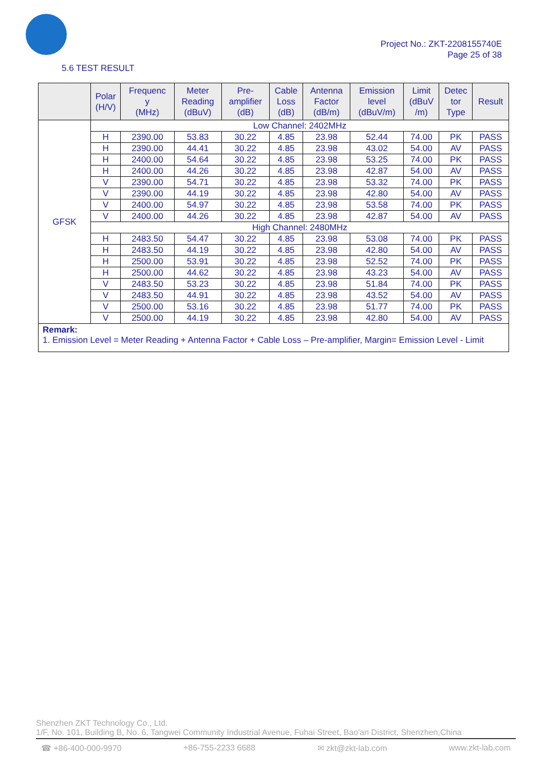Project No.: ZKT-2208155740E
Page 25 of 38
5.6 TEST RESULT
| | Polar (H/V) | Frequenc y (MHz) | Meter Reading (dBuV) | Pre- amplifier (dB) | Cable Loss (dB) | Antenna Factor (dB/m) | Emission level (dBuV/m) | Limit (dBuV /m) | Detec tor Type | Result |
| --- | --- | --- | --- | --- | --- | --- | --- | --- | --- | --- |
| GFSK | Low Channel: 2402MHz | | | | | | | | | |
| | H | 2390.00 | 53.83 | 30.22 | 4.85 | 23.98 | 52.44 | 74.00 | PK | PASS |
| | H | 2390.00 | 44.41 | 30.22 | 4.85 | 23.98 | 43.02 | 54.00 | AV | PASS |
| | H | 2400.00 | 54.64 | 30.22 | 4.85 | 23.98 | 53.25 | 74.00 | PK | PASS |
| | H | 2400.00 | 44.26 | 30.22 | 4.85 | 23.98 | 42.87 | 54.00 | AV | PASS |
| | V | 2390.00 | 54.71 | 30.22 | 4.85 | 23.98 | 53.32 | 74.00 | PK | PASS |
| | V | 2390.00 | 44.19 | 30.22 | 4.85 | 23.98 | 42.80 | 54.00 | AV | PASS |
| | V | 2400.00 | 54.97 | 30.22 | 4.85 | 23.98 | 53.58 | 74.00 | PK | PASS |
| | V | 2400.00 | 44.26 | 30.22 | 4.85 | 23.98 | 42.87 | 54.00 | AV | PASS |
| | High Channel: 2480MHz | | | | | | | | | |
| | H | 2483.50 | 54.47 | 30.22 | 4.85 | 23.98 | 53.08 | 74.00 | PK | PASS |
| | H | 2483.50 | 44.19 | 30.22 | 4.85 | 23.98 | 42.80 | 54.00 | AV | PASS |
| | H | 2500.00 | 53.91 | 30.22 | 4.85 | 23.98 | 52.52 | 74.00 | PK | PASS |
| | H | 2500.00 | 44.62 | 30.22 | 4.85 | 23.98 | 43.23 | 54.00 | AV | PASS |
| | V | 2483.50 | 53.23 | 30.22 | 4.85 | 23.98 | 51.84 | 74.00 | PK | PASS |
| | V | 2483.50 | 44.91 | 30.22 | 4.85 | 23.98 | 43.52 | 54.00 | AV | PASS |
| | V | 2500.00 | 53.16 | 30.22 | 4.85 | 23.98 | 51.77 | 74.00 | PK | PASS |
| | V | 2500.00 | 44.19 | 30.22 | 4.85 | 23.98 | 42.80 | 54.00 | AV | PASS |
| Remark: 1. Emission Level = Meter Reading + Antenna Factor + Cable Loss – Pre-amplifier, Margin= Emission Level - Limit | | | | | | | | | | |
Shenzhen ZKT Technology Co., Ltd.
1/F, No. 101, Building B, No. 6, Tangwei Community Industrial Avenue, Fuhai Street, Bao'an District, Shenzhen,China
☎ +86-400-000-9970 +86-755-2233 6688 ✉ zkt@zkt-lab.com www.zkt-lab.com